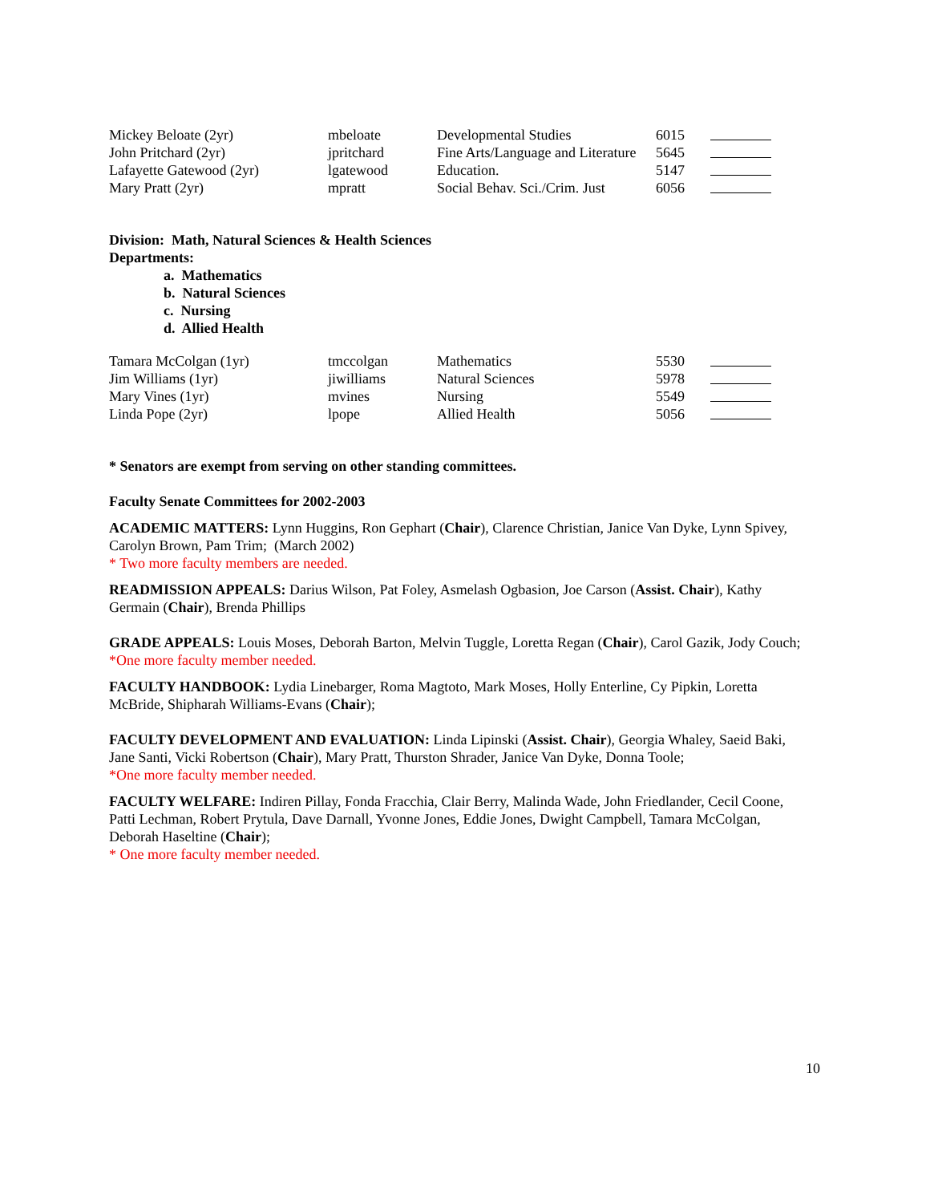| Mickey Beloate (2yr) | mbeloate | Developmental Studies | 6015 | |
| John Pritchard (2yr) | jpritchard | Fine Arts/Language and Literature | 5645 | |
| Lafayette Gatewood (2yr) | lgatewood | Education. | 5147 | |
| Mary Pratt (2yr) | mpratt | Social Behav. Sci./Crim. Just | 6056 | |
Division: Math, Natural Sciences & Health Sciences
Departments:
a. Mathematics
b. Natural Sciences
c. Nursing
d. Allied Health
| Tamara McColgan (1yr) | tmccolgan | Mathematics | 5530 | |
| Jim Williams (1yr) | jiwilliams | Natural Sciences | 5978 | |
| Mary Vines (1yr) | mvines | Nursing | 5549 | |
| Linda Pope (2yr) | lpope | Allied Health | 5056 | |
* Senators are exempt from serving on other standing committees.
Faculty Senate Committees for 2002-2003
ACADEMIC MATTERS: Lynn Huggins, Ron Gephart (Chair), Clarence Christian, Janice Van Dyke, Lynn Spivey, Carolyn Brown, Pam Trim; (March 2002)
* Two more faculty members are needed.
READMISSION APPEALS: Darius Wilson, Pat Foley, Asmelash Ogbasion, Joe Carson (Assist. Chair), Kathy Germain (Chair), Brenda Phillips
GRADE APPEALS: Louis Moses, Deborah Barton, Melvin Tuggle, Loretta Regan (Chair), Carol Gazik, Jody Couch;
*One more faculty member needed.
FACULTY HANDBOOK: Lydia Linebarger, Roma Magtoto, Mark Moses, Holly Enterline, Cy Pipkin, Loretta McBride, Shipharah Williams-Evans (Chair);
FACULTY DEVELOPMENT AND EVALUATION: Linda Lipinski (Assist. Chair), Georgia Whaley, Saeid Baki, Jane Santi, Vicki Robertson (Chair), Mary Pratt, Thurston Shrader, Janice Van Dyke, Donna Toole;
*One more faculty member needed.
FACULTY WELFARE: Indiren Pillay, Fonda Fracchia, Clair Berry, Malinda Wade, John Friedlander, Cecil Coone, Patti Lechman, Robert Prytula, Dave Darnall, Yvonne Jones, Eddie Jones, Dwight Campbell, Tamara McColgan, Deborah Haseltine (Chair);
* One more faculty member needed.
10